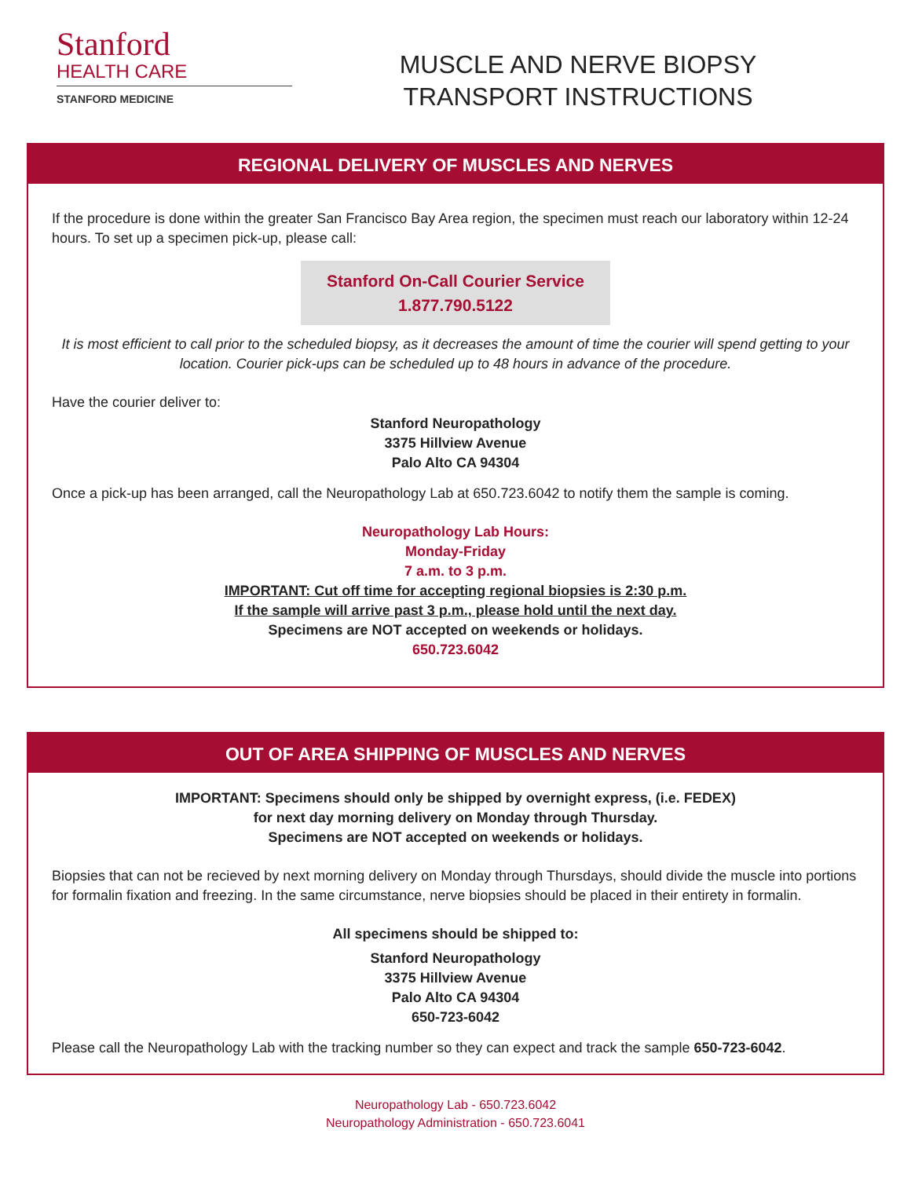Stanford
HEALTH CARE
STANFORD MEDICINE
MUSCLE AND NERVE BIOPSY
TRANSPORT INSTRUCTIONS
REGIONAL DELIVERY OF MUSCLES AND NERVES
If the procedure is done within the greater San Francisco Bay Area region, the specimen must reach our laboratory within 12-24 hours. To set up a specimen pick-up, please call:
Stanford On-Call Courier Service
1.877.790.5122
It is most efficient to call prior to the scheduled biopsy, as it decreases the amount of time the courier will spend getting to your location. Courier pick-ups can be scheduled up to 48 hours in advance of the procedure.
Have the courier deliver to:
Stanford Neuropathology
3375 Hillview Avenue
Palo Alto CA 94304
Once a pick-up has been arranged, call the Neuropathology Lab at 650.723.6042 to notify them the sample is coming.
Neuropathology Lab Hours:
Monday-Friday
7 a.m. to 3 p.m.
IMPORTANT: Cut off time for accepting regional biopsies is 2:30 p.m.
If the sample will arrive past 3 p.m., please hold until the next day.
Specimens are NOT accepted on weekends or holidays.
650.723.6042
OUT OF AREA SHIPPING OF MUSCLES AND NERVES
IMPORTANT: Specimens should only be shipped by overnight express, (i.e. FEDEX)
for next day morning delivery on Monday through Thursday.
Specimens are NOT accepted on weekends or holidays.
Biopsies that can not be recieved by next morning delivery on Monday through Thursdays, should divide the muscle into portions for formalin fixation and freezing. In the same circumstance, nerve biopsies should be placed in their entirety in formalin.
All specimens should be shipped to:
Stanford Neuropathology
3375 Hillview Avenue
Palo Alto CA 94304
650-723-6042
Please call the Neuropathology Lab with the tracking number so they can expect and track the sample 650-723-6042.
Neuropathology Lab - 650.723.6042
Neuropathology Administration - 650.723.6041